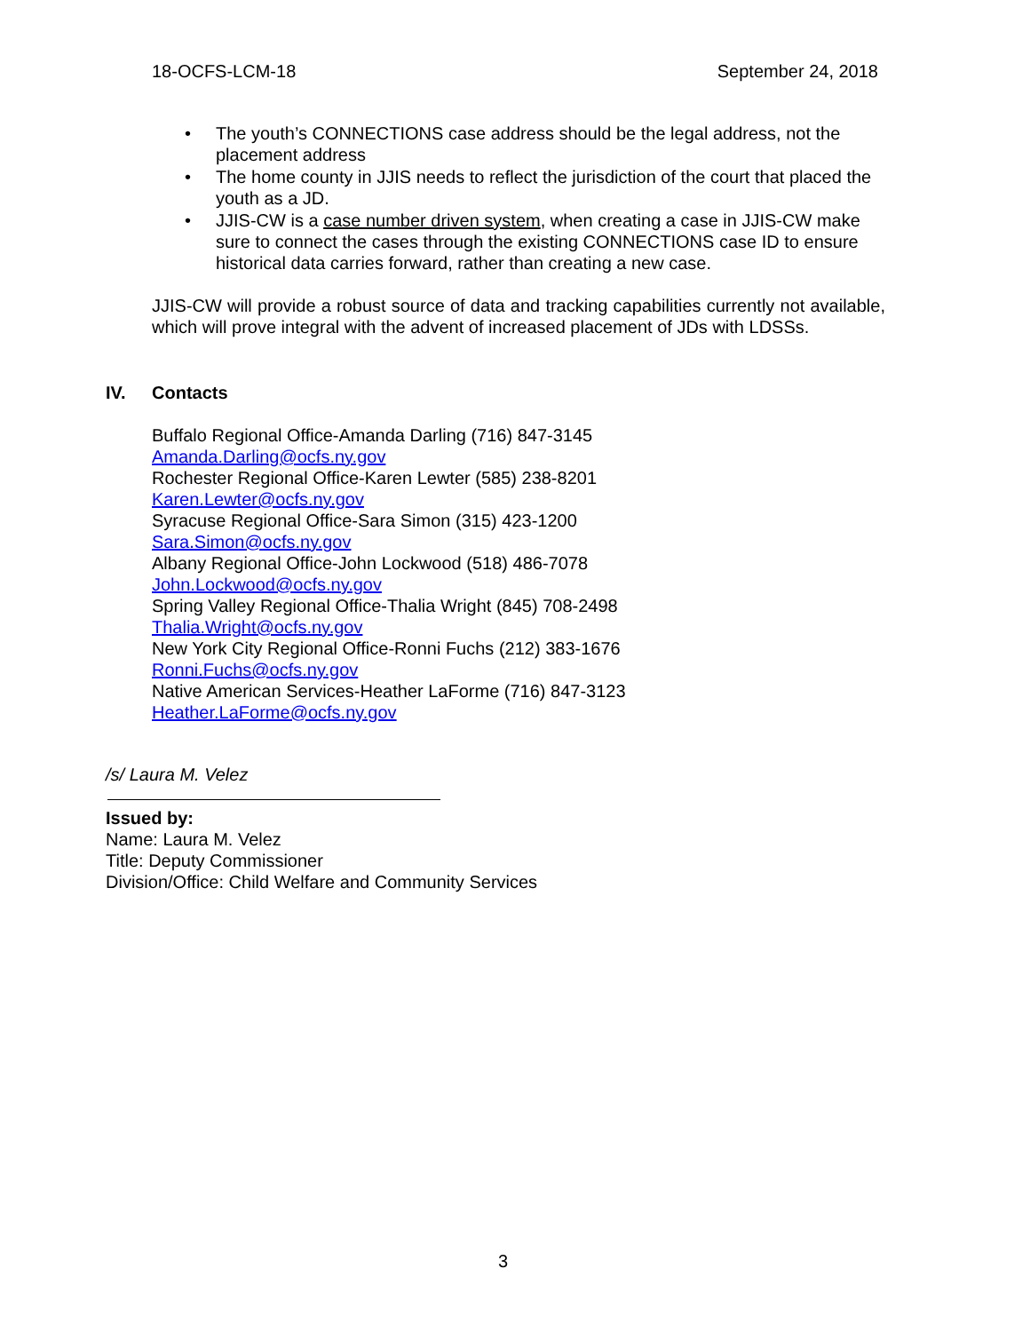18-OCFS-LCM-18 September 24, 2018
• The youth’s CONNECTIONS case address should be the legal address, not the placement address
• The home county in JJIS needs to reflect the jurisdiction of the court that placed the youth as a JD.
• JJIS-CW is a case number driven system, when creating a case in JJIS-CW make sure to connect the cases through the existing CONNECTIONS case ID to ensure historical data carries forward, rather than creating a new case.
JJIS-CW will provide a robust source of data and tracking capabilities currently not available, which will prove integral with the advent of increased placement of JDs with LDSSs.
IV. Contacts
Buffalo Regional Office-Amanda Darling (716) 847-3145
Amanda.Darling@ocfs.ny.gov
Rochester Regional Office-Karen Lewter (585) 238-8201
Karen.Lewter@ocfs.ny.gov
Syracuse Regional Office-Sara Simon (315) 423-1200
Sara.Simon@ocfs.ny.gov
Albany Regional Office-John Lockwood (518) 486-7078
John.Lockwood@ocfs.ny.gov
Spring Valley Regional Office-Thalia Wright (845) 708-2498
Thalia.Wright@ocfs.ny.gov
New York City Regional Office-Ronni Fuchs (212) 383-1676
Ronni.Fuchs@ocfs.ny.gov
Native American Services-Heather LaForme (716) 847-3123
Heather.LaForme@ocfs.ny.gov
/s/ Laura M. Velez
Issued by:
Name: Laura M. Velez
Title: Deputy Commissioner
Division/Office: Child Welfare and Community Services
3